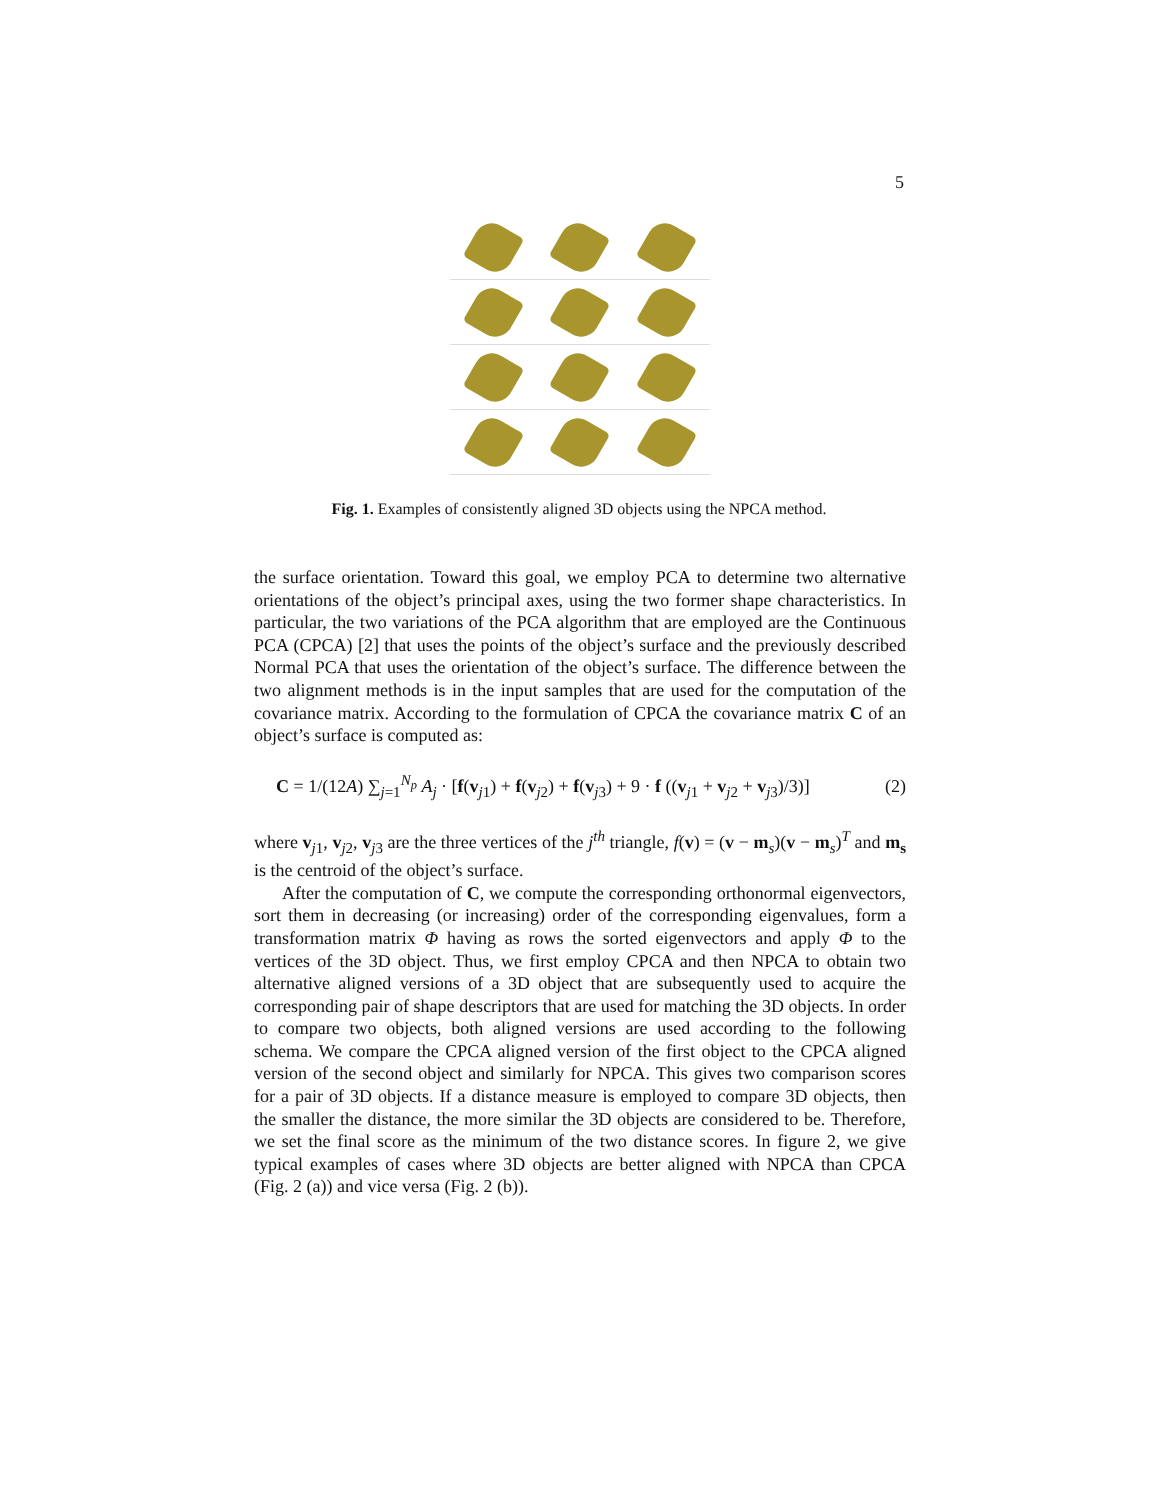5
Fig. 1. Examples of consistently aligned 3D objects using the NPCA method.
the surface orientation. Toward this goal, we employ PCA to determine two alternative orientations of the object’s principal axes, using the two former shape characteristics. In particular, the two variations of the PCA algorithm that are employed are the Continuous PCA (CPCA) [2] that uses the points of the object’s surface and the previously described Normal PCA that uses the orientation of the object’s surface. The difference between the two alignment methods is in the input samples that are used for the computation of the covariance matrix. According to the formulation of CPCA the covariance matrix C of an object’s surface is computed as:
C = 1/(12A) ∑<sub>j=1</sub><sup>N<sub>p</sub></sup> A<sub>j</sub> · [f(v<sub>j1</sub>) + f(v<sub>j2</sub>) + f(v<sub>j3</sub>) + 9 · f ((v<sub>j1</sub> + v<sub>j2</sub> + v<sub>j3</sub>)/3)] (2)
where v<sub>j1</sub>, v<sub>j2</sub>, v<sub>j3</sub> are the three vertices of the j<sup>th</sup> triangle, f(v) = (v − m<sub>s</sub>)(v − m<sub>s</sub>)<sup>T</sup> and m<sub>s</sub> is the centroid of the object’s surface.
After the computation of C, we compute the corresponding orthonormal eigenvectors, sort them in decreasing (or increasing) order of the corresponding eigenvalues, form a transformation matrix Φ having as rows the sorted eigenvectors and apply Φ to the vertices of the 3D object. Thus, we first employ CPCA and then NPCA to obtain two alternative aligned versions of a 3D object that are subsequently used to acquire the corresponding pair of shape descriptors that are used for matching the 3D objects. In order to compare two objects, both aligned versions are used according to the following schema. We compare the CPCA aligned version of the first object to the CPCA aligned version of the second object and similarly for NPCA. This gives two comparison scores for a pair of 3D objects. If a distance measure is employed to compare 3D objects, then the smaller the distance, the more similar the 3D objects are considered to be. Therefore, we set the final score as the minimum of the two distance scores. In figure 2, we give typical examples of cases where 3D objects are better aligned with NPCA than CPCA (Fig. 2 (a)) and vice versa (Fig. 2 (b)).